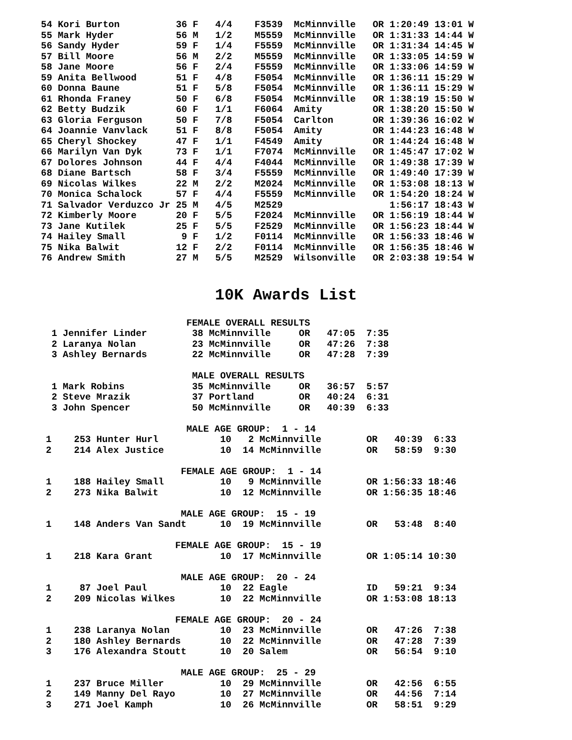54 Kori Burton          36 F   4/4    F3539  McMinnville   OR 1:20:49 13:01 W
55 Mark Hyder           56 M   1/2    M5559  McMinnville   OR 1:31:33 14:44 W
56 Sandy Hyder          59 F   1/4    F5559  McMinnville   OR 1:31:34 14:45 W
57 Bill Moore           56 M   2/2    M5559  McMinnville   OR 1:33:05 14:59 W
58 Jane Moore           56 F   2/4    F5559  McMinnville   OR 1:33:06 14:59 W
59 Anita Bellwood       51 F   4/8    F5054  McMinnville   OR 1:36:11 15:29 W
60 Donna Baune          51 F   5/8    F5054  McMinnville   OR 1:36:11 15:29 W
61 Rhonda Franey        50 F   6/8    F5054  McMinnville   OR 1:38:19 15:50 W
62 Betty Budzik         60 F   1/1    F6064  Amity         OR 1:38:20 15:50 W
63 Gloria Ferguson      50 F   7/8    F5054  Carlton       OR 1:39:36 16:02 W
64 Joannie Vanvlack     51 F   8/8    F5054  Amity         OR 1:44:23 16:48 W
65 Cheryl Shockey       47 F   1/1    F4549  Amity         OR 1:44:24 16:48 W
66 Marilyn Van Dyk      73 F   1/1    F7074  McMinnville   OR 1:45:47 17:02 W
67 Dolores Johnson      44 F   4/4    F4044  McMinnville   OR 1:49:38 17:39 W
68 Diane Bartsch        58 F   3/4    F5559  McMinnville   OR 1:49:40 17:39 W
69 Nicolas Wilkes       22 M   2/2    M2024  McMinnville   OR 1:53:08 18:13 W
70 Monica Schalock      57 F   4/4    F5559  McMinnville   OR 1:54:20 18:24 W
71 Salvador Verduzco Jr 25 M   4/5    M2529                   1:56:17 18:43 W
72 Kimberly Moore       20 F   5/5    F2024  McMinnville   OR 1:56:19 18:44 W
73 Jane Kutilek         25 F   5/5    F2529  McMinnville   OR 1:56:23 18:44 W
74 Hailey Small          9 F   1/2    F0114  McMinnville   OR 1:56:33 18:46 W
75 Nika Balwit          12 F   2/2    F0114  McMinnville   OR 1:56:35 18:46 W
76 Andrew Smith         27 M   5/5    M2529  Wilsonville   OR 2:03:38 19:54 W
10K Awards List
                         FEMALE OVERALL RESULTS
 1 Jennifer Linder        38 McMinnville     OR   47:05  7:35
 2 Laranya Nolan          23 McMinnville     OR   47:26  7:38
 3 Ashley Bernards        22 McMinnville     OR   47:28  7:39

                          MALE OVERALL RESULTS
 1 Mark Robins            35 McMinnville     OR   36:57  5:57
 2 Steve Mrazik           37 Portland        OR   40:24  6:31
 3 John Spencer           50 McMinnville     OR   40:39  6:33

                         MALE AGE GROUP:  1 - 14
1    253 Hunter Hurl           10   2 McMinnville        OR   40:39  6:33
2    214 Alex Justice          10  14 McMinnville        OR   58:59  9:30

                        FEMALE AGE GROUP:  1 - 14
1    188 Hailey Small          10   9 McMinnville        OR 1:56:33 18:46
2    273 Nika Balwit           10  12 McMinnville        OR 1:56:35 18:46

                        MALE AGE GROUP:  15 - 19
1    148 Anders Van Sandt      10  19 McMinnville        OR   53:48  8:40

                       FEMALE AGE GROUP:  15 - 19
1    218 Kara Grant            10  17 McMinnville        OR 1:05:14 10:30

                        MALE AGE GROUP:  20 - 24
1     87 Joel Paul             10  22 Eagle              ID   59:21  9:34
2    209 Nicolas Wilkes        10  22 McMinnville        OR 1:53:08 18:13

                       FEMALE AGE GROUP:  20 - 24
1    238 Laranya Nolan         10  23 McMinnville        OR   47:26  7:38
2    180 Ashley Bernards       10  22 McMinnville        OR   47:28  7:39
3    176 Alexandra Stoutt      10  20 Salem              OR   56:54  9:10

                        MALE AGE GROUP:  25 - 29
1    237 Bruce Miller          10  29 McMinnville        OR   42:56  6:55
2    149 Manny Del Rayo        10  27 McMinnville        OR   44:56  7:14
3    271 Joel Kamph            10  26 McMinnville        OR   58:51  9:29